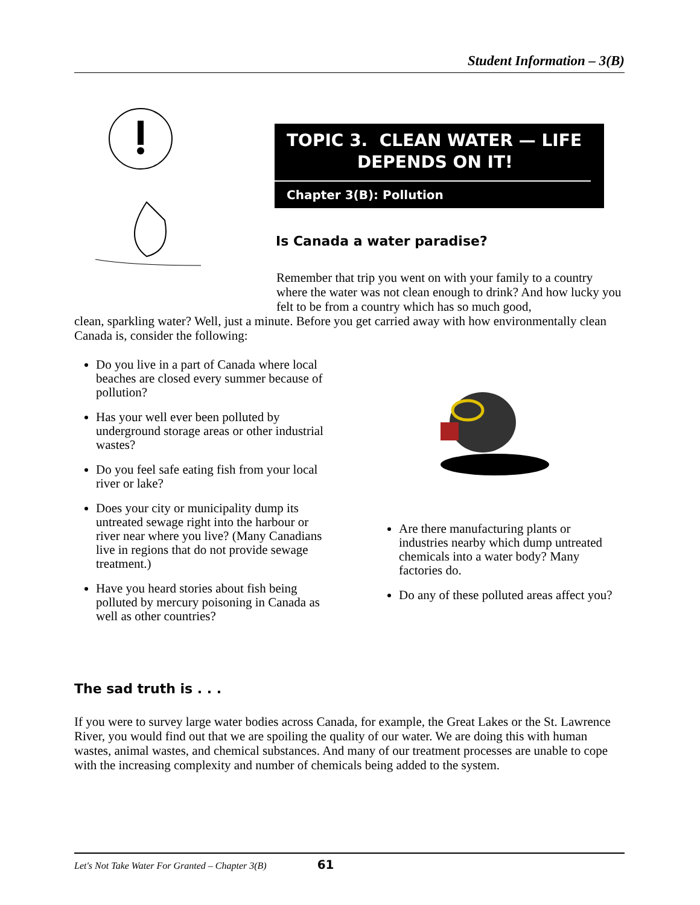Student Information – 3(B)
TOPIC 3. CLEAN WATER — LIFE
DEPENDS ON IT!
Chapter 3(B): Pollution
Is Canada a water paradise?
Remember that trip you went on with your family to a country where the water was not clean enough to drink? And how lucky you felt to be from a country which has so much good,
clean, sparkling water? Well, just a minute. Before you get carried away with how environmentally clean Canada is, consider the following:
Do you live in a part of Canada where local beaches are closed every summer because of pollution?
Has your well ever been polluted by underground storage areas or other industrial wastes?
Do you feel safe eating fish from your local river or lake?
Does your city or municipality dump its untreated sewage right into the harbour or river near where you live? (Many Canadians live in regions that do not provide sewage treatment.)
Have you heard stories about fish being polluted by mercury poisoning in Canada as well as other countries?
Are there manufacturing plants or industries nearby which dump untreated chemicals into a water body? Many factories do.
Do any of these polluted areas affect you?
The sad truth is . . .
If you were to survey large water bodies across Canada, for example, the Great Lakes or the St. Lawrence River, you would find out that we are spoiling the quality of our water. We are doing this with human wastes, animal wastes, and chemical substances. And many of our treatment processes are unable to cope with the increasing complexity and number of chemicals being added to the system.
Let's Not Take Water For Granted – Chapter 3(B) 61